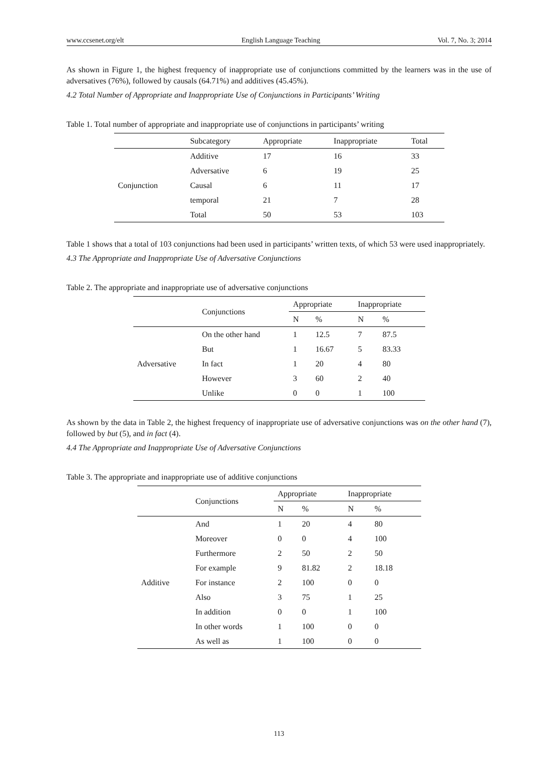www.ccsenet.org/elt English Language Teaching Vol. 7, No. 3; 2014
As shown in Figure 1, the highest frequency of inappropriate use of conjunctions committed by the learners was in the use of adversatives (76%), followed by causals (64.71%) and additives (45.45%).
4.2 Total Number of Appropriate and Inappropriate Use of Conjunctions in Participants’ Writing
Table 1. Total number of appropriate and inappropriate use of conjunctions in participants’ writing
| | Subcategory | Appropriate | Inappropriate | Total |
| --- | --- | --- | --- | --- |
| Conjunction | Additive | 17 | 16 | 33 |
| | Adversative | 6 | 19 | 25 |
| | Causal | 6 | 11 | 17 |
| | temporal | 21 | 7 | 28 |
| | Total | 50 | 53 | 103 |
Table 1 shows that a total of 103 conjunctions had been used in participants’ written texts, of which 53 were used inappropriately.
4.3 The Appropriate and Inappropriate Use of Adversative Conjunctions
Table 2. The appropriate and inappropriate use of adversative conjunctions
| | Conjunctions | Appropriate | | Inappropriate | |
| --- | --- | --- | --- | --- | --- |
| | | N | % | N | % |
| Adversative | On the other hand | 1 | 12.5 | 7 | 87.5 |
| | But | 1 | 16.67 | 5 | 83.33 |
| | In fact | 1 | 20 | 4 | 80 |
| | However | 3 | 60 | 2 | 40 |
| | Unlike | 0 | 0 | 1 | 100 |
As shown by the data in Table 2, the highest frequency of inappropriate use of adversative conjunctions was on the other hand (7), followed by but (5), and in fact (4).
4.4 The Appropriate and Inappropriate Use of Adversative Conjunctions
Table 3. The appropriate and inappropriate use of additive conjunctions
| | Conjunctions | Appropriate | | Inappropriate | |
| --- | --- | --- | --- | --- | --- |
| | | N | % | N | % |
| Additive | And | 1 | 20 | 4 | 80 |
| | Moreover | 0 | 0 | 4 | 100 |
| | Furthermore | 2 | 50 | 2 | 50 |
| | For example | 9 | 81.82 | 2 | 18.18 |
| | For instance | 2 | 100 | 0 | 0 |
| | Also | 3 | 75 | 1 | 25 |
| | In addition | 0 | 0 | 1 | 100 |
| | In other words | 1 | 100 | 0 | 0 |
| | As well as | 1 | 100 | 0 | 0 |
113